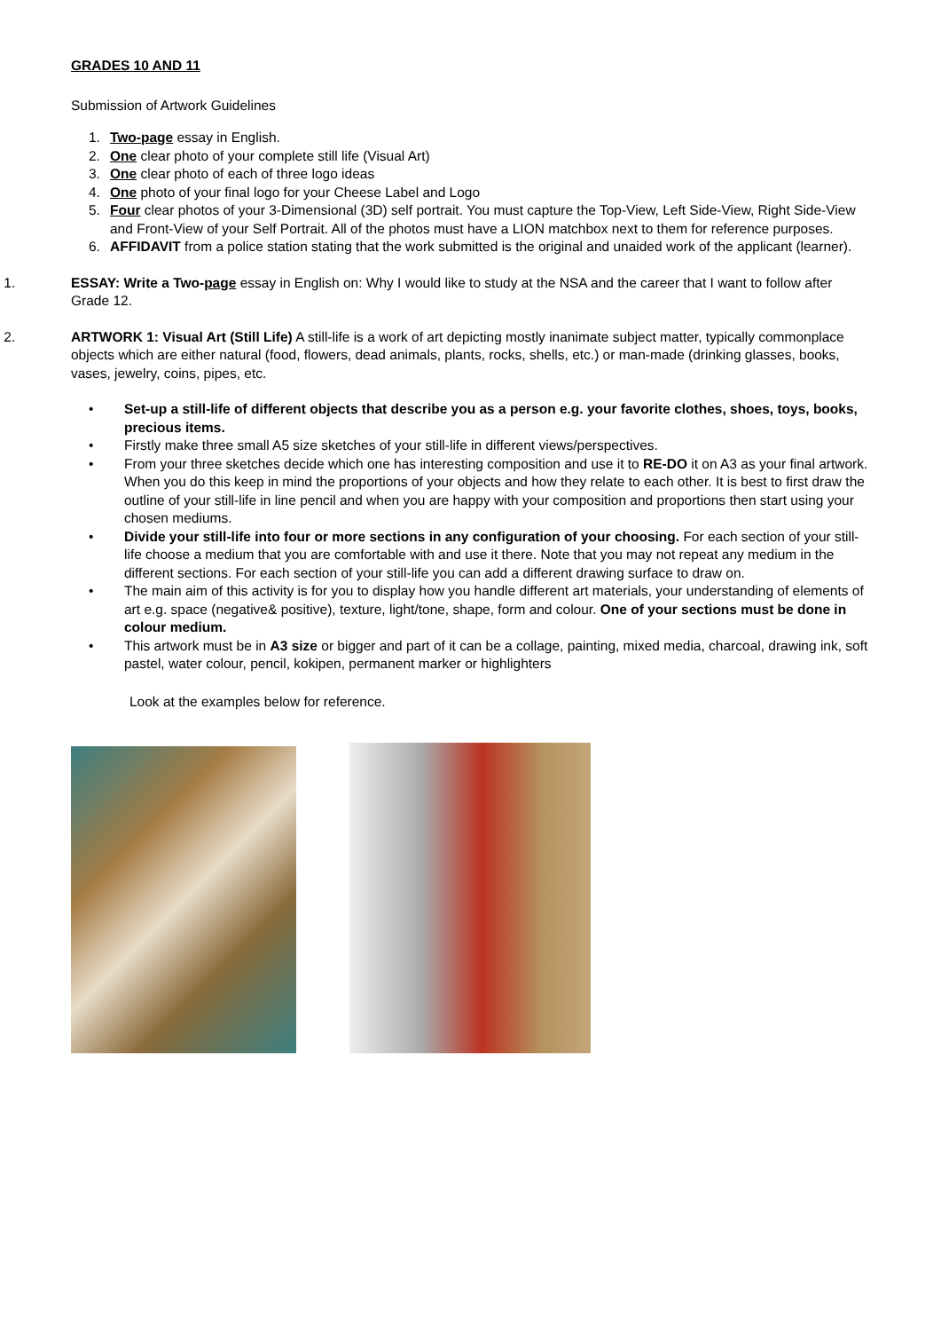GRADES 10 AND 11
Submission of Artwork Guidelines
1. Two-page essay in English.
2. One clear photo of your complete still life (Visual Art)
3. One clear photo of each of three logo ideas
4. One photo of your final logo for your Cheese Label and Logo
5. Four clear photos of your 3-Dimensional (3D) self portrait. You must capture the Top-View, Left Side-View, Right Side-View and Front-View of your Self Portrait. All of the photos must have a LION matchbox next to them for reference purposes.
6. AFFIDAVIT from a police station stating that the work submitted is the original and unaided work of the applicant (learner).
1. ESSAY: Write a Two-page essay in English on: Why I would like to study at the NSA and the career that I want to follow after Grade 12.
2. ARTWORK 1: Visual Art (Still Life) A still-life is a work of art depicting mostly inanimate subject matter, typically commonplace objects which are either natural (food, flowers, dead animals, plants, rocks, shells, etc.) or man-made (drinking glasses, books, vases, jewelry, coins, pipes, etc.
• Set-up a still-life of different objects that describe you as a person e.g. your favorite clothes, shoes, toys, books, precious items.
• Firstly make three small A5 size sketches of your still-life in different views/perspectives.
• From your three sketches decide which one has interesting composition and use it to RE-DO it on A3 as your final artwork. When you do this keep in mind the proportions of your objects and how they relate to each other. It is best to first draw the outline of your still-life in line pencil and when you are happy with your composition and proportions then start using your chosen mediums.
• Divide your still-life into four or more sections in any configuration of your choosing. For each section of your still-life choose a medium that you are comfortable with and use it there. Note that you may not repeat any medium in the different sections. For each section of your still-life you can add a different drawing surface to draw on.
• The main aim of this activity is for you to display how you handle different art materials, your understanding of elements of art e.g. space (negative& positive), texture, light/tone, shape, form and colour. One of your sections must be done in colour medium.
• This artwork must be in A3 size or bigger and part of it can be a collage, painting, mixed media, charcoal, drawing ink, soft pastel, water colour, pencil, kokipen, permanent marker or highlighters
Look at the examples below for reference.